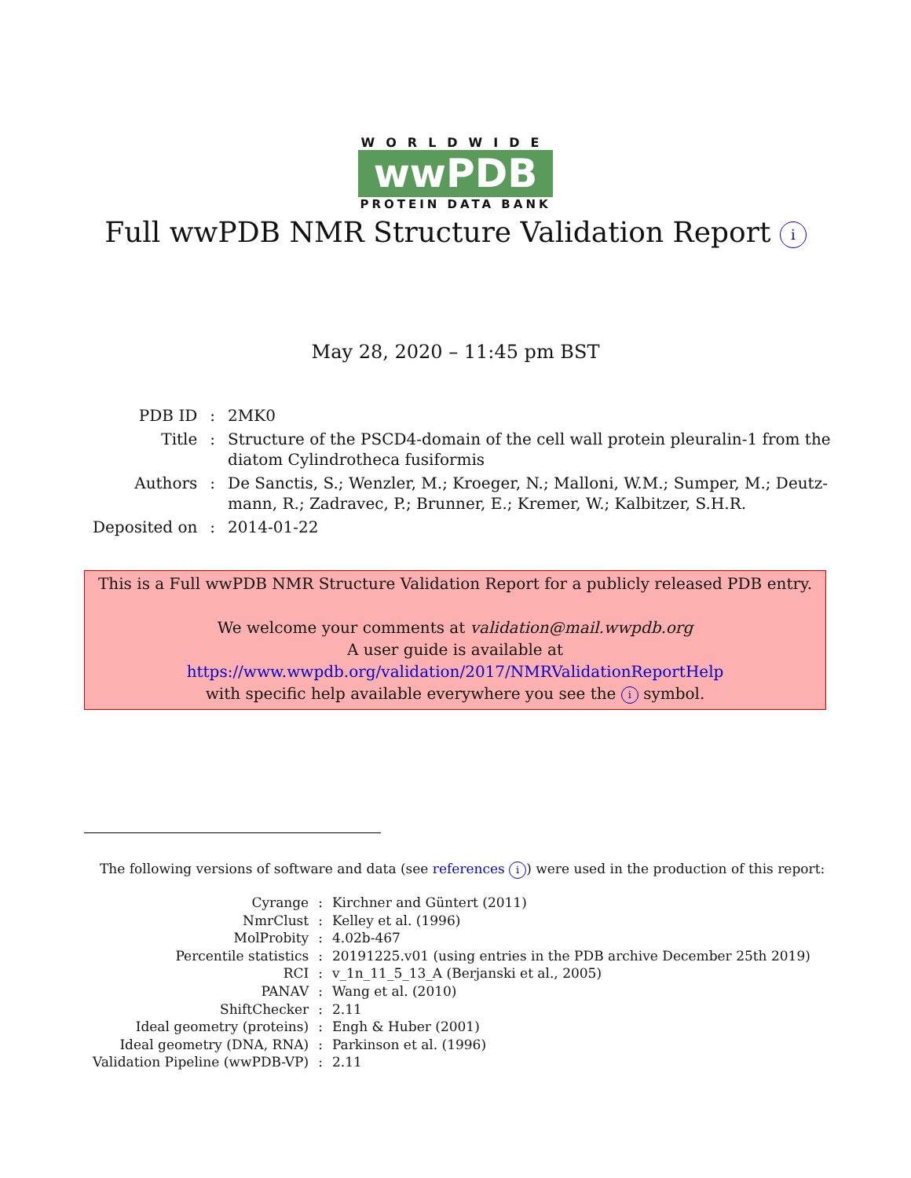WORLDWIDE
wwPDB
PROTEIN DATA BANK
Full wwPDB NMR Structure Validation Report i
May 28, 2020 – 11:45 pm BST
| PDB ID | : | 2MK0 |
| Title | : | Structure of the PSCD4-domain of the cell wall protein pleuralin-1 from the diatom Cylindrotheca fusiformis |
| Authors | : | De Sanctis, S.; Wenzler, M.; Kroeger, N.; Malloni, W.M.; Sumper, M.; Deutz- mann, R.; Zadravec, P.; Brunner, E.; Kremer, W.; Kalbitzer, S.H.R. |
| Deposited on | : | 2014-01-22 |
This is a Full wwPDB NMR Structure Validation Report for a publicly released PDB entry.
We welcome your comments at validation@mail.wwpdb.org
A user guide is available at
https://www.wwpdb.org/validation/2017/NMRValidationReportHelp
with specific help available everywhere you see the i symbol.
The following versions of software and data (see references i) were used in the production of this report:
| Cyrange | : | Kirchner and Güntert (2011) |
| NmrClust | : | Kelley et al. (1996) |
| MolProbity | : | 4.02b-467 |
| Percentile statistics | : | 20191225.v01 (using entries in the PDB archive December 25th 2019) |
| RCI | : | v_1n_11_5_13_A (Berjanski et al., 2005) |
| PANAV | : | Wang et al. (2010) |
| ShiftChecker | : | 2.11 |
| Ideal geometry (proteins) | : | Engh & Huber (2001) |
| Ideal geometry (DNA, RNA) | : | Parkinson et al. (1996) |
| Validation Pipeline (wwPDB-VP) | : | 2.11 |